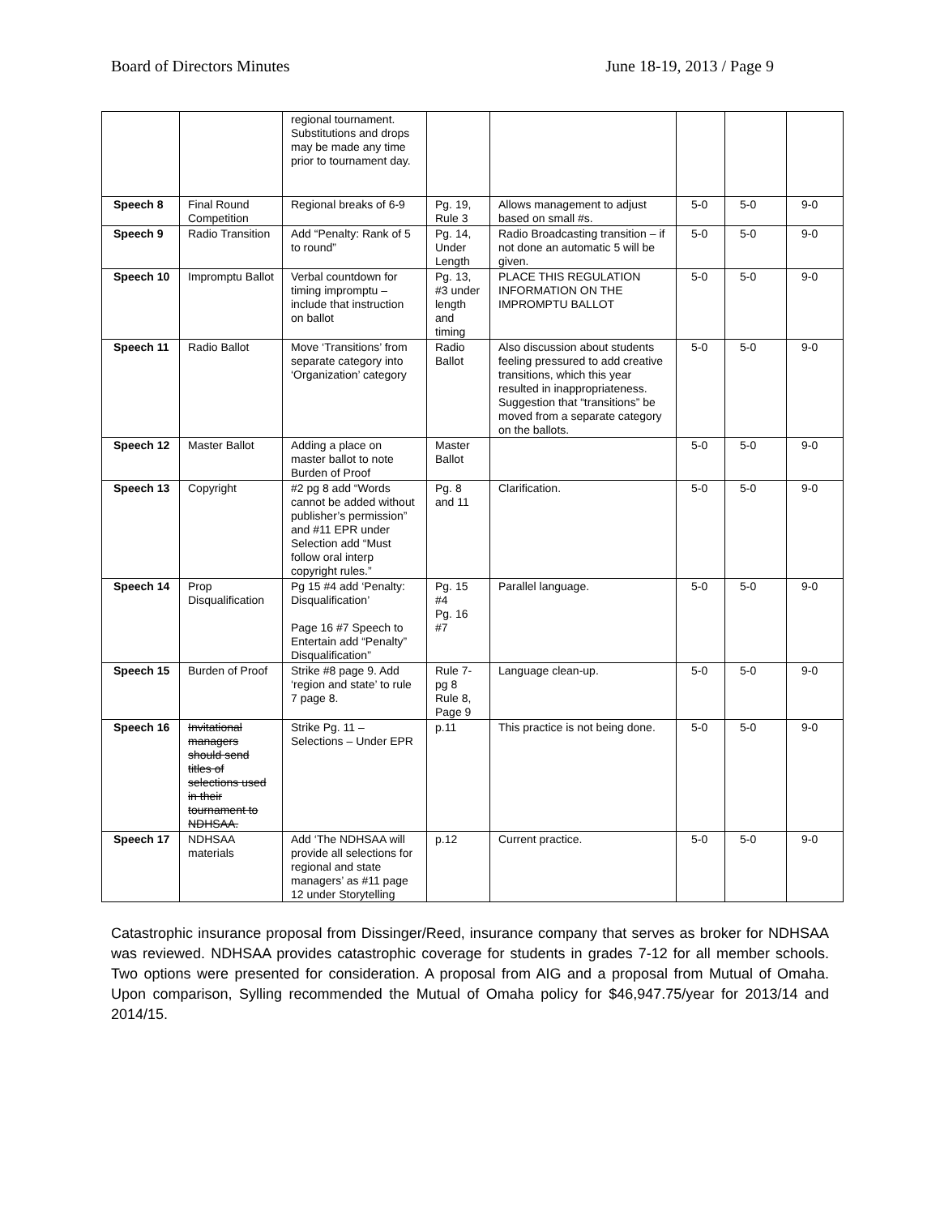Board of Directors Minutes June 18-19, 2013 / Page 9
| | | regional tournament. Substitutions and drops may be made any time prior to tournament day. | | | | | |
| Speech 8 | Final Round Competition | Regional breaks of 6-9 | Pg. 19, Rule 3 | Allows management to adjust based on small #s. | 5-0 | 5-0 | 9-0 |
| Speech 9 | Radio Transition | Add “Penalty: Rank of 5 to round” | Pg. 14, Under Length | Radio Broadcasting transition – if not done an automatic 5 will be given. | 5-0 | 5-0 | 9-0 |
| Speech 10 | Impromptu Ballot | Verbal countdown for timing impromptu – include that instruction on ballot | Pg. 13, #3 under length and timing | PLACE THIS REGULATION INFORMATION ON THE IMPROMPTU BALLOT | 5-0 | 5-0 | 9-0 |
| Speech 11 | Radio Ballot | Move ‘Transitions’ from separate category into ‘Organization’ category | Radio Ballot | Also discussion about students feeling pressured to add creative transitions, which this year resulted in inappropriateness. Suggestion that “transitions” be moved from a separate category on the ballots. | 5-0 | 5-0 | 9-0 |
| Speech 12 | Master Ballot | Adding a place on master ballot to note Burden of Proof | Master Ballot | | 5-0 | 5-0 | 9-0 |
| Speech 13 | Copyright | #2 pg 8 add “Words cannot be added without publisher’s permission” and #11 EPR under Selection add “Must follow oral interp copyright rules.” | Pg. 8 and 11 | Clarification. | 5-0 | 5-0 | 9-0 |
| Speech 14 | Prop Disqualification | Pg 15 #4 add ‘Penalty: Disqualification’ Page 16 #7 Speech to Entertain add “Penalty” Disqualification” | Pg. 15 #4 Pg. 16 #7 | Parallel language. | 5-0 | 5-0 | 9-0 |
| Speech 15 | Burden of Proof | Strike #8 page 9. Add ‘region and state’ to rule 7 page 8. | Rule 7- pg 8 Rule 8, Page 9 | Language clean-up. | 5-0 | 5-0 | 9-0 |
| Speech 16 | Invitational managers should send titles of selections used in their tournament to NDHSAA. | Strike Pg. 11 – Selections – Under EPR | p.11 | This practice is not being done. | 5-0 | 5-0 | 9-0 |
| Speech 17 | NDHSAA materials | Add ‘The NDHSAA will provide all selections for regional and state managers’ as #11 page 12 under Storytelling | p.12 | Current practice. | 5-0 | 5-0 | 9-0 |
Catastrophic insurance proposal from Dissinger/Reed, insurance company that serves as broker for NDHSAA was reviewed. NDHSAA provides catastrophic coverage for students in grades 7-12 for all member schools. Two options were presented for consideration. A proposal from AIG and a proposal from Mutual of Omaha. Upon comparison, Sylling recommended the Mutual of Omaha policy for $46,947.75/year for 2013/14 and 2014/15.